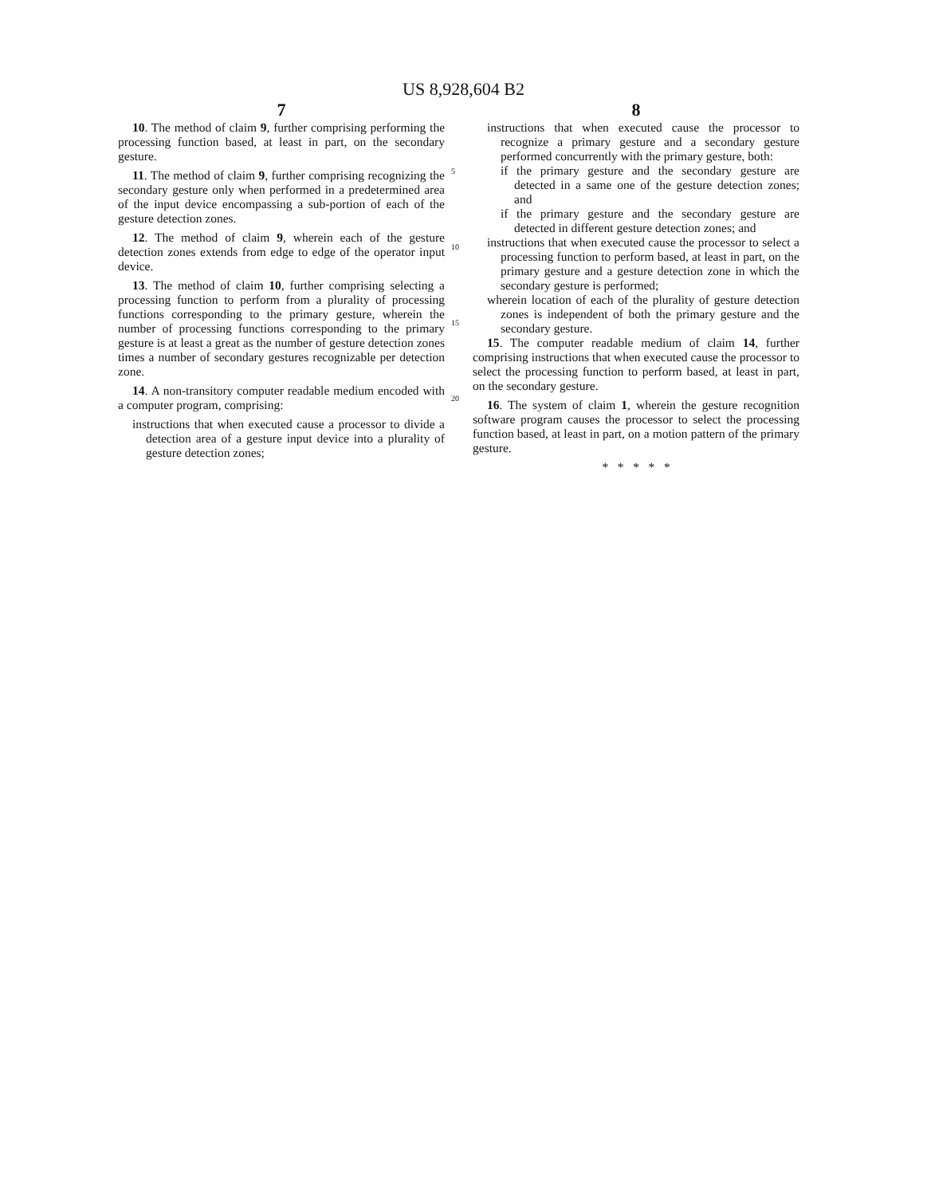US 8,928,604 B2
7
10. The method of claim 9, further comprising performing the processing function based, at least in part, on the secondary gesture.
11. The method of claim 9, further comprising recognizing the secondary gesture only when performed in a predetermined area of the input device encompassing a sub-portion of each of the gesture detection zones.
12. The method of claim 9, wherein each of the gesture detection zones extends from edge to edge of the operator input device.
13. The method of claim 10, further comprising selecting a processing function to perform from a plurality of processing functions corresponding to the primary gesture, wherein the number of processing functions corresponding to the primary gesture is at least a great as the number of gesture detection zones times a number of secondary gestures recognizable per detection zone.
14. A non-transitory computer readable medium encoded with a computer program, comprising:
instructions that when executed cause a processor to divide a detection area of a gesture input device into a plurality of gesture detection zones;
5
10
15
20
8
instructions that when executed cause the processor to recognize a primary gesture and a secondary gesture performed concurrently with the primary gesture, both:
if the primary gesture and the secondary gesture are detected in a same one of the gesture detection zones; and
if the primary gesture and the secondary gesture are detected in different gesture detection zones; and
instructions that when executed cause the processor to select a processing function to perform based, at least in part, on the primary gesture and a gesture detection zone in which the secondary gesture is performed;
wherein location of each of the plurality of gesture detection zones is independent of both the primary gesture and the secondary gesture.
15. The computer readable medium of claim 14, further comprising instructions that when executed cause the processor to select the processing function to perform based, at least in part, on the secondary gesture.
16. The system of claim 1, wherein the gesture recognition software program causes the processor to select the processing function based, at least in part, on a motion pattern of the primary gesture.
* * * * *